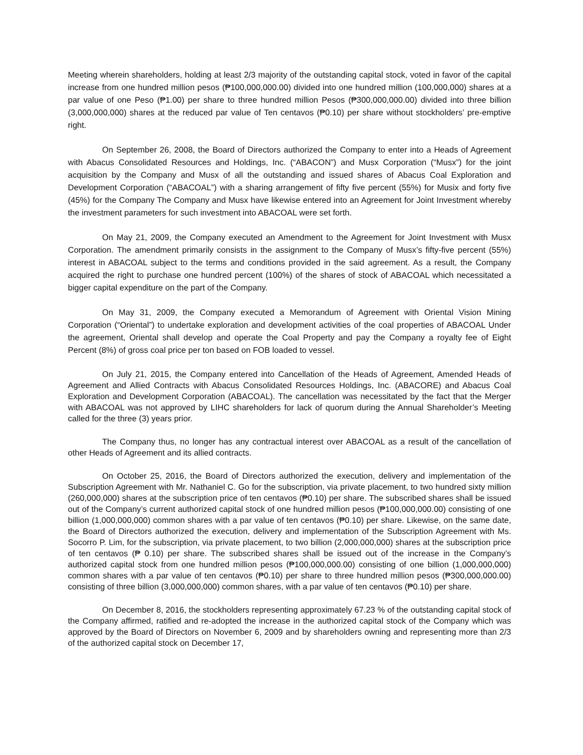Meeting wherein shareholders, holding at least 2/3 majority of the outstanding capital stock, voted in favor of the capital increase from one hundred million pesos (₱100,000,000.00) divided into one hundred million (100,000,000) shares at a par value of one Peso (₱1.00) per share to three hundred million Pesos (₱300,000,000.00) divided into three billion (3,000,000,000) shares at the reduced par value of Ten centavos (₱0.10) per share without stockholders’ pre-emptive right.
On September 26, 2008, the Board of Directors authorized the Company to enter into a Heads of Agreement with Abacus Consolidated Resources and Holdings, Inc. (“ABACON”) and Musx Corporation (“Musx”) for the joint acquisition by the Company and Musx of all the outstanding and issued shares of Abacus Coal Exploration and Development Corporation (“ABACOAL”) with a sharing arrangement of fifty five percent (55%) for Musix and forty five (45%) for the Company The Company and Musx have likewise entered into an Agreement for Joint Investment whereby the investment parameters for such investment into ABACOAL were set forth.
On May 21, 2009, the Company executed an Amendment to the Agreement for Joint Investment with Musx Corporation. The amendment primarily consists in the assignment to the Company of Musx’s fifty-five percent (55%) interest in ABACOAL subject to the terms and conditions provided in the said agreement. As a result, the Company acquired the right to purchase one hundred percent (100%) of the shares of stock of ABACOAL which necessitated a bigger capital expenditure on the part of the Company.
On May 31, 2009, the Company executed a Memorandum of Agreement with Oriental Vision Mining Corporation (“Oriental”) to undertake exploration and development activities of the coal properties of ABACOAL Under the agreement, Oriental shall develop and operate the Coal Property and pay the Company a royalty fee of Eight Percent (8%) of gross coal price per ton based on FOB loaded to vessel.
On July 21, 2015, the Company entered into Cancellation of the Heads of Agreement, Amended Heads of Agreement and Allied Contracts with Abacus Consolidated Resources Holdings, Inc. (ABACORE) and Abacus Coal Exploration and Development Corporation (ABACOAL). The cancellation was necessitated by the fact that the Merger with ABACOAL was not approved by LIHC shareholders for lack of quorum during the Annual Shareholder’s Meeting called for the three (3) years prior.
The Company thus, no longer has any contractual interest over ABACOAL as a result of the cancellation of other Heads of Agreement and its allied contracts.
On October 25, 2016, the Board of Directors authorized the execution, delivery and implementation of the Subscription Agreement with Mr. Nathaniel C. Go for the subscription, via private placement, to two hundred sixty million (260,000,000) shares at the subscription price of ten centavos (₱0.10) per share. The subscribed shares shall be issued out of the Company’s current authorized capital stock of one hundred million pesos (₱100,000,000.00) consisting of one billion (1,000,000,000) common shares with a par value of ten centavos (₱0.10) per share. Likewise, on the same date, the Board of Directors authorized the execution, delivery and implementation of the Subscription Agreement with Ms. Socorro P. Lim, for the subscription, via private placement, to two billion (2,000,000,000) shares at the subscription price of ten centavos (₱ 0.10) per share. The subscribed shares shall be issued out of the increase in the Company’s authorized capital stock from one hundred million pesos (₱100,000,000.00) consisting of one billion (1,000,000,000) common shares with a par value of ten centavos (₱0.10) per share to three hundred million pesos (₱300,000,000.00) consisting of three billion (3,000,000,000) common shares, with a par value of ten centavos (₱0.10) per share.
On December 8, 2016, the stockholders representing approximately 67.23 % of the outstanding capital stock of the Company affirmed, ratified and re-adopted the increase in the authorized capital stock of the Company which was approved by the Board of Directors on November 6, 2009 and by shareholders owning and representing more than 2/3 of the authorized capital stock on December 17,